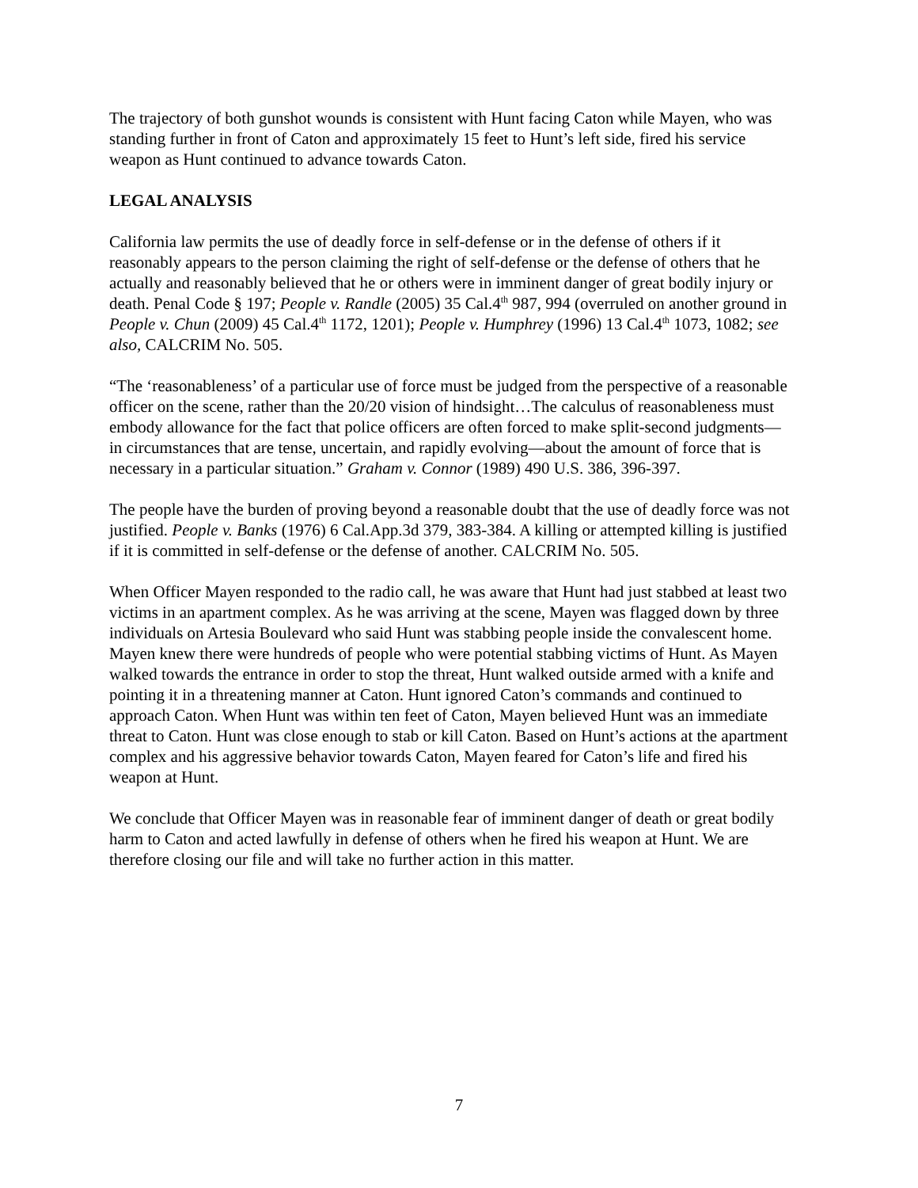The trajectory of both gunshot wounds is consistent with Hunt facing Caton while Mayen, who was standing further in front of Caton and approximately 15 feet to Hunt’s left side, fired his service weapon as Hunt continued to advance towards Caton.
LEGAL ANALYSIS
California law permits the use of deadly force in self-defense or in the defense of others if it reasonably appears to the person claiming the right of self-defense or the defense of others that he actually and reasonably believed that he or others were in imminent danger of great bodily injury or death. Penal Code § 197; People v. Randle (2005) 35 Cal.4<sup>th</sup> 987, 994 (overruled on another ground in People v. Chun (2009) 45 Cal.4<sup>th</sup> 1172, 1201); People v. Humphrey (1996) 13 Cal.4<sup>th</sup> 1073, 1082; see also, CALCRIM No. 505.
“The ‘reasonableness’ of a particular use of force must be judged from the perspective of a reasonable officer on the scene, rather than the 20/20 vision of hindsight…The calculus of reasonableness must embody allowance for the fact that police officers are often forced to make split-second judgments—in circumstances that are tense, uncertain, and rapidly evolving—about the amount of force that is necessary in a particular situation.” Graham v. Connor (1989) 490 U.S. 386, 396-397.
The people have the burden of proving beyond a reasonable doubt that the use of deadly force was not justified. People v. Banks (1976) 6 Cal.App.3d 379, 383-384. A killing or attempted killing is justified if it is committed in self-defense or the defense of another. CALCRIM No. 505.
When Officer Mayen responded to the radio call, he was aware that Hunt had just stabbed at least two victims in an apartment complex. As he was arriving at the scene, Mayen was flagged down by three individuals on Artesia Boulevard who said Hunt was stabbing people inside the convalescent home. Mayen knew there were hundreds of people who were potential stabbing victims of Hunt. As Mayen walked towards the entrance in order to stop the threat, Hunt walked outside armed with a knife and pointing it in a threatening manner at Caton. Hunt ignored Caton’s commands and continued to approach Caton. When Hunt was within ten feet of Caton, Mayen believed Hunt was an immediate threat to Caton. Hunt was close enough to stab or kill Caton. Based on Hunt’s actions at the apartment complex and his aggressive behavior towards Caton, Mayen feared for Caton’s life and fired his weapon at Hunt.
We conclude that Officer Mayen was in reasonable fear of imminent danger of death or great bodily harm to Caton and acted lawfully in defense of others when he fired his weapon at Hunt. We are therefore closing our file and will take no further action in this matter.
7